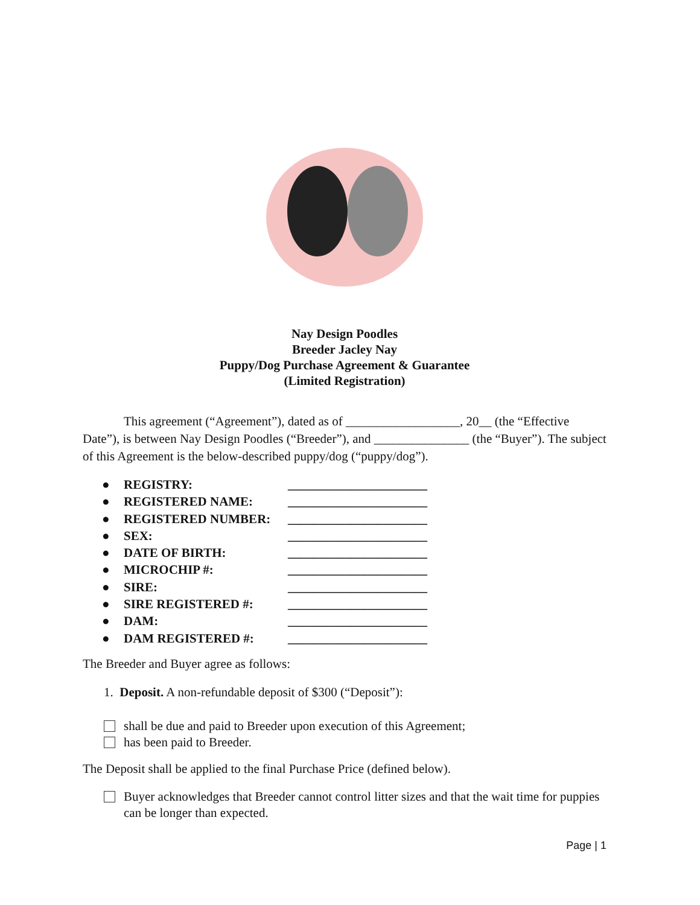Nay Design Poodles
Breeder Jacley Nay
Puppy/Dog Purchase Agreement & Guarantee
(Limited Registration)
This agreement (“Agreement”), dated as of __________________, 20__ (the “Effective Date”), is between Nay Design Poodles (“Breeder”), and _______________ (the “Buyer”). The subject of this Agreement is the below-described puppy/dog (“puppy/dog”).
● REGISTRY: ______________________
● REGISTERED NAME: ______________________
● REGISTERED NUMBER: ______________________
● SEX: ______________________
● DATE OF BIRTH: ______________________
● MICROCHIP #: ______________________
● SIRE: ______________________
● SIRE REGISTERED #: ______________________
● DAM: ______________________
● DAM REGISTERED #: ______________________
The Breeder and Buyer agree as follows:
1. Deposit. A non-refundable deposit of $300 (“Deposit”):
shall be due and paid to Breeder upon execution of this Agreement;
has been paid to Breeder.
The Deposit shall be applied to the final Purchase Price (defined below).
Buyer acknowledges that Breeder cannot control litter sizes and that the wait time for puppies can be longer than expected.
Page | 1